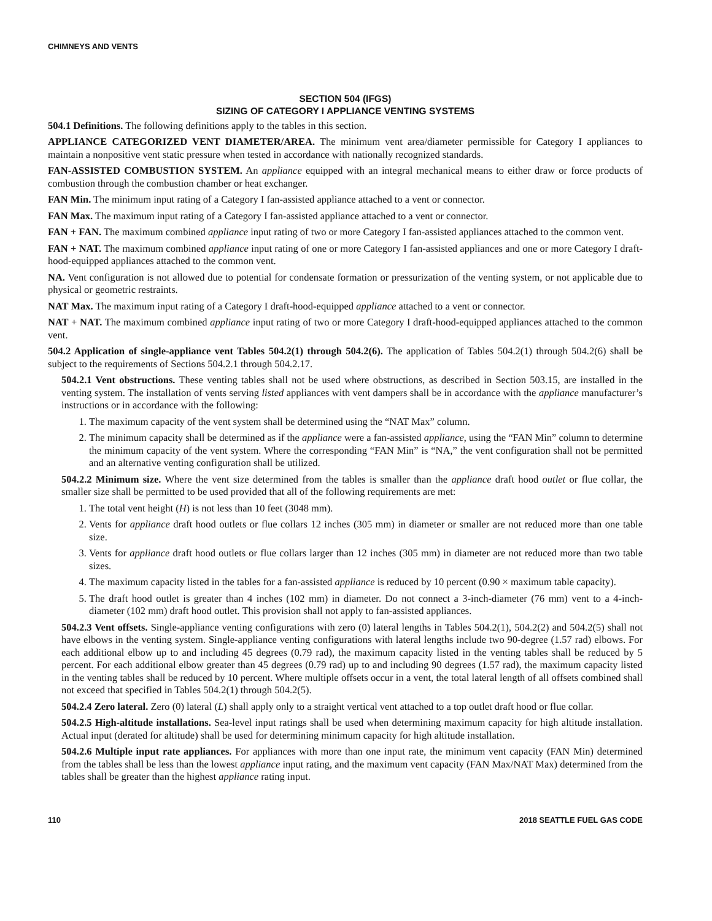CHIMNEYS AND VENTS
SECTION 504 (IFGS)
SIZING OF CATEGORY I APPLIANCE VENTING SYSTEMS
504.1 Definitions. The following definitions apply to the tables in this section.
APPLIANCE CATEGORIZED VENT DIAMETER/AREA. The minimum vent area/diameter permissible for Category I appliances to maintain a nonpositive vent static pressure when tested in accordance with nationally recognized standards.
FAN-ASSISTED COMBUSTION SYSTEM. An appliance equipped with an integral mechanical means to either draw or force products of combustion through the combustion chamber or heat exchanger.
FAN Min. The minimum input rating of a Category I fan-assisted appliance attached to a vent or connector.
FAN Max. The maximum input rating of a Category I fan-assisted appliance attached to a vent or connector.
FAN + FAN. The maximum combined appliance input rating of two or more Category I fan-assisted appliances attached to the common vent.
FAN + NAT. The maximum combined appliance input rating of one or more Category I fan-assisted appliances and one or more Category I draft-hood-equipped appliances attached to the common vent.
NA. Vent configuration is not allowed due to potential for condensate formation or pressurization of the venting system, or not applicable due to physical or geometric restraints.
NAT Max. The maximum input rating of a Category I draft-hood-equipped appliance attached to a vent or connector.
NAT + NAT. The maximum combined appliance input rating of two or more Category I draft-hood-equipped appliances attached to the common vent.
504.2 Application of single-appliance vent Tables 504.2(1) through 504.2(6). The application of Tables 504.2(1) through 504.2(6) shall be subject to the requirements of Sections 504.2.1 through 504.2.17.
504.2.1 Vent obstructions. These venting tables shall not be used where obstructions, as described in Section 503.15, are installed in the venting system. The installation of vents serving listed appliances with vent dampers shall be in accordance with the appliance manufacturer’s instructions or in accordance with the following:
1. The maximum capacity of the vent system shall be determined using the “NAT Max” column.
2. The minimum capacity shall be determined as if the appliance were a fan-assisted appliance, using the “FAN Min” column to determine the minimum capacity of the vent system. Where the corresponding “FAN Min” is “NA,” the vent configuration shall not be permitted and an alternative venting configuration shall be utilized.
504.2.2 Minimum size. Where the vent size determined from the tables is smaller than the appliance draft hood outlet or flue collar, the smaller size shall be permitted to be used provided that all of the following requirements are met:
1. The total vent height (H) is not less than 10 feet (3048 mm).
2. Vents for appliance draft hood outlets or flue collars 12 inches (305 mm) in diameter or smaller are not reduced more than one table size.
3. Vents for appliance draft hood outlets or flue collars larger than 12 inches (305 mm) in diameter are not reduced more than two table sizes.
4. The maximum capacity listed in the tables for a fan-assisted appliance is reduced by 10 percent (0.90 × maximum table capacity).
5. The draft hood outlet is greater than 4 inches (102 mm) in diameter. Do not connect a 3-inch-diameter (76 mm) vent to a 4-inch-diameter (102 mm) draft hood outlet. This provision shall not apply to fan-assisted appliances.
504.2.3 Vent offsets. Single-appliance venting configurations with zero (0) lateral lengths in Tables 504.2(1), 504.2(2) and 504.2(5) shall not have elbows in the venting system. Single-appliance venting configurations with lateral lengths include two 90-degree (1.57 rad) elbows. For each additional elbow up to and including 45 degrees (0.79 rad), the maximum capacity listed in the venting tables shall be reduced by 5 percent. For each additional elbow greater than 45 degrees (0.79 rad) up to and including 90 degrees (1.57 rad), the maximum capacity listed in the venting tables shall be reduced by 10 percent. Where multiple offsets occur in a vent, the total lateral length of all offsets combined shall not exceed that specified in Tables 504.2(1) through 504.2(5).
504.2.4 Zero lateral. Zero (0) lateral (L) shall apply only to a straight vertical vent attached to a top outlet draft hood or flue collar.
504.2.5 High-altitude installations. Sea-level input ratings shall be used when determining maximum capacity for high altitude installation. Actual input (derated for altitude) shall be used for determining minimum capacity for high altitude installation.
504.2.6 Multiple input rate appliances. For appliances with more than one input rate, the minimum vent capacity (FAN Min) determined from the tables shall be less than the lowest appliance input rating, and the maximum vent capacity (FAN Max/NAT Max) determined from the tables shall be greater than the highest appliance rating input.
110 2018 SEATTLE FUEL GAS CODE